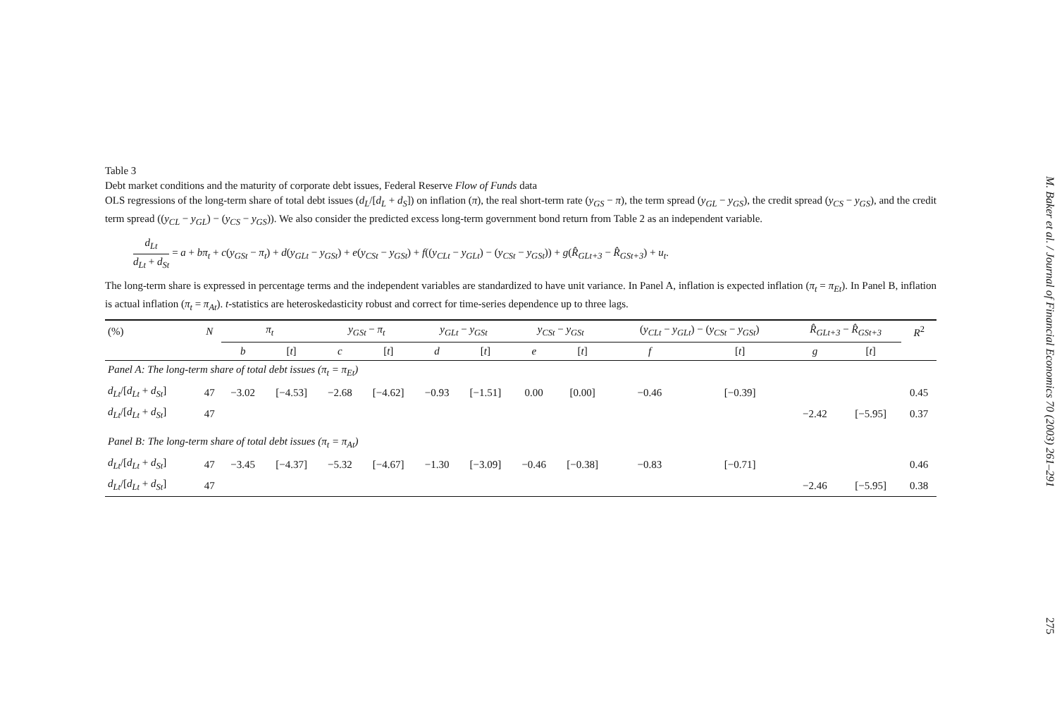Table 3
Debt market conditions and the maturity of corporate debt issues, Federal Reserve Flow of Funds data
OLS regressions of the long-term share of total debt issues (d<sub>L</sub>/[d<sub>L</sub> + d<sub>S</sub>]) on inflation (π), the real short-term rate (y<sub>GS</sub> − π), the term spread (y<sub>GL</sub> − y<sub>GS</sub>), the credit spread (y<sub>CS</sub> − y<sub>GS</sub>), and the credit term spread ((y<sub>CL</sub> − y<sub>GL</sub>) − (y<sub>CS</sub> − y<sub>GS</sub>)). We also consider the predicted excess long-term government bond return from Table 2 as an independent variable.
d<sub>Lt</sub> d<sub>Lt</sub> + d<sub>St</sub> = a + bπ<sub>t</sub> + c(y<sub>GSt</sub> − π<sub>t</sub>) + d(y<sub>GLt</sub> − y<sub>GSt</sub>) + e(y<sub>CSt</sub> − y<sub>GSt</sub>) + f((y<sub>CLt</sub> − y<sub>GLt</sub>) − (y<sub>CSt</sub> − y<sub>GSt</sub>)) + g(R̂<sub>GLt+3</sub> − R̂<sub>GSt+3</sub>) + u<sub>t</sub>.
The long-term share is expressed in percentage terms and the independent variables are standardized to have unit variance. In Panel A, inflation is expected inflation (π<sub>t</sub> = π<sub>Et</sub>). In Panel B, inflation is actual inflation (π<sub>t</sub> = π<sub>At</sub>). t-statistics are heteroskedasticity robust and correct for time-series dependence up to three lags.
| (%) | N | π<sub>t</sub> | | y<sub>GSt</sub> − π<sub>t</sub> | | y<sub>GLt</sub> − y<sub>GSt</sub> | | y<sub>CSt</sub> − y<sub>GSt</sub> | | ( y<sub>CLt</sub> − y<sub>GLt</sub> ) − ( y<sub>CSt</sub> − y<sub>GSt</sub> ) | | R̂<sub>GLt+3</sub> − R̂<sub>GSt+3</sub> | | R<sup>2</sup> |
| --- | --- | --- | --- | --- | --- | --- | --- | --- | --- | --- | --- | --- | --- | --- |
| | | b | [ t ] | c | [ t ] | d | [ t ] | e | [ t ] | f | [ t ] | g | [ t ] | |
| Panel A: The long-term share of total debt issues (π<sub>t</sub> = π<sub>Et</sub>) | | | | | | | | | | | | | | |
| d<sub>Lt</sub> /[ d<sub>Lt</sub> + d<sub>St</sub> ] | 47 | −3.02 | [−4.53] | −2.68 | [−4.62] | −0.93 | [−1.51] | 0.00 | [0.00] | −0.46 | [−0.39] | | | 0.45 |
| d<sub>Lt</sub> /[ d<sub>Lt</sub> + d<sub>St</sub> ] | 47 | | | | | | | | | | | −2.42 | [−5.95] | 0.37 |
| Panel B: The long-term share of total debt issues (π<sub>t</sub> = π<sub>At</sub>) | | | | | | | | | | | | | | |
| d<sub>Lt</sub> /[ d<sub>Lt</sub> + d<sub>St</sub> ] | 47 | −3.45 | [−4.37] | −5.32 | [−4.67] | −1.30 | [−3.09] | −0.46 | [−0.38] | −0.83 | [−0.71] | | | 0.46 |
| d<sub>Lt</sub> /[ d<sub>Lt</sub> + d<sub>St</sub> ] | 47 | | | | | | | | | | | −2.46 | [−5.95] | 0.38 |
M. Baker et al. / Journal of Financial Economics 70 (2003) 261–291 275